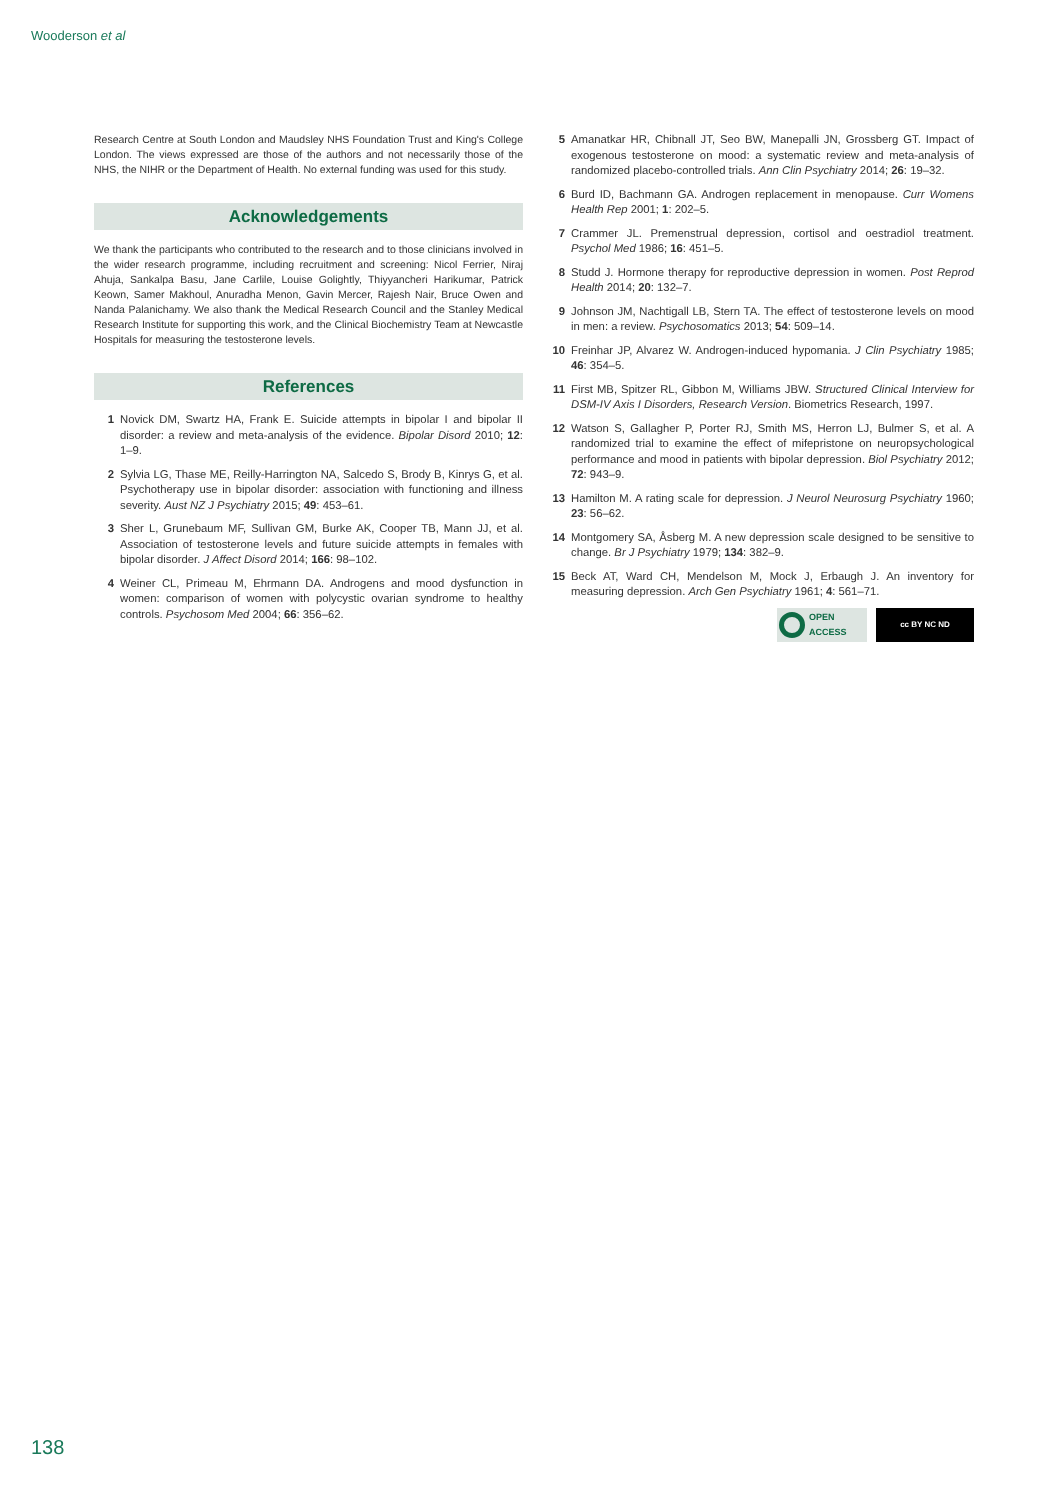Wooderson et al
Research Centre at South London and Maudsley NHS Foundation Trust and King's College London. The views expressed are those of the authors and not necessarily those of the NHS, the NIHR or the Department of Health. No external funding was used for this study.
Acknowledgements
We thank the participants who contributed to the research and to those clinicians involved in the wider research programme, including recruitment and screening: Nicol Ferrier, Niraj Ahuja, Sankalpa Basu, Jane Carlile, Louise Golightly, Thiyyancheri Harikumar, Patrick Keown, Samer Makhoul, Anuradha Menon, Gavin Mercer, Rajesh Nair, Bruce Owen and Nanda Palanichamy. We also thank the Medical Research Council and the Stanley Medical Research Institute for supporting this work, and the Clinical Biochemistry Team at Newcastle Hospitals for measuring the testosterone levels.
References
1 Novick DM, Swartz HA, Frank E. Suicide attempts in bipolar I and bipolar II disorder: a review and meta-analysis of the evidence. Bipolar Disord 2010; 12: 1–9.
2 Sylvia LG, Thase ME, Reilly-Harrington NA, Salcedo S, Brody B, Kinrys G, et al. Psychotherapy use in bipolar disorder: association with functioning and illness severity. Aust NZ J Psychiatry 2015; 49: 453–61.
3 Sher L, Grunebaum MF, Sullivan GM, Burke AK, Cooper TB, Mann JJ, et al. Association of testosterone levels and future suicide attempts in females with bipolar disorder. J Affect Disord 2014; 166: 98–102.
4 Weiner CL, Primeau M, Ehrmann DA. Androgens and mood dysfunction in women: comparison of women with polycystic ovarian syndrome to healthy controls. Psychosom Med 2004; 66: 356–62.
5 Amanatkar HR, Chibnall JT, Seo BW, Manepalli JN, Grossberg GT. Impact of exogenous testosterone on mood: a systematic review and meta-analysis of randomized placebo-controlled trials. Ann Clin Psychiatry 2014; 26: 19–32.
6 Burd ID, Bachmann GA. Androgen replacement in menopause. Curr Womens Health Rep 2001; 1: 202–5.
7 Crammer JL. Premenstrual depression, cortisol and oestradiol treatment. Psychol Med 1986; 16: 451–5.
8 Studd J. Hormone therapy for reproductive depression in women. Post Reprod Health 2014; 20: 132–7.
9 Johnson JM, Nachtigall LB, Stern TA. The effect of testosterone levels on mood in men: a review. Psychosomatics 2013; 54: 509–14.
10 Freinhar JP, Alvarez W. Androgen-induced hypomania. J Clin Psychiatry 1985; 46: 354–5.
11 First MB, Spitzer RL, Gibbon M, Williams JBW. Structured Clinical Interview for DSM-IV Axis I Disorders, Research Version. Biometrics Research, 1997.
12 Watson S, Gallagher P, Porter RJ, Smith MS, Herron LJ, Bulmer S, et al. A randomized trial to examine the effect of mifepristone on neuropsychological performance and mood in patients with bipolar depression. Biol Psychiatry 2012; 72: 943–9.
13 Hamilton M. A rating scale for depression. J Neurol Neurosurg Psychiatry 1960; 23: 56–62.
14 Montgomery SA, Åsberg M. A new depression scale designed to be sensitive to change. Br J Psychiatry 1979; 134: 382–9.
15 Beck AT, Ward CH, Mendelson M, Mock J, Erbaugh J. An inventory for measuring depression. Arch Gen Psychiatry 1961; 4: 561–71.
OPEN
ACCESS
cc BY NC ND
138